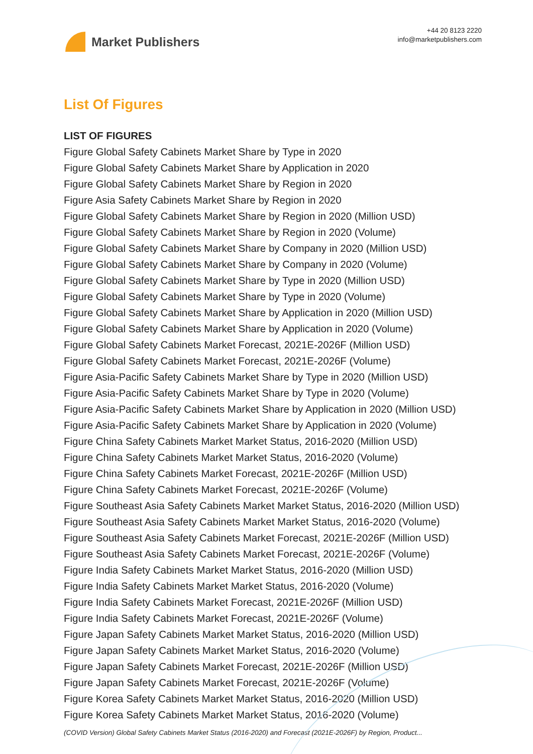Market Publishers
+44 20 8123 2220
info@marketpublishers.com
List Of Figures
LIST OF FIGURES
Figure Global Safety Cabinets Market Share by Type in 2020
Figure Global Safety Cabinets Market Share by Application in 2020
Figure Global Safety Cabinets Market Share by Region in 2020
Figure Asia Safety Cabinets Market Share by Region in 2020
Figure Global Safety Cabinets Market Share by Region in 2020 (Million USD)
Figure Global Safety Cabinets Market Share by Region in 2020 (Volume)
Figure Global Safety Cabinets Market Share by Company in 2020 (Million USD)
Figure Global Safety Cabinets Market Share by Company in 2020 (Volume)
Figure Global Safety Cabinets Market Share by Type in 2020 (Million USD)
Figure Global Safety Cabinets Market Share by Type in 2020 (Volume)
Figure Global Safety Cabinets Market Share by Application in 2020 (Million USD)
Figure Global Safety Cabinets Market Share by Application in 2020 (Volume)
Figure Global Safety Cabinets Market Forecast, 2021E-2026F (Million USD)
Figure Global Safety Cabinets Market Forecast, 2021E-2026F (Volume)
Figure Asia-Pacific Safety Cabinets Market Share by Type in 2020 (Million USD)
Figure Asia-Pacific Safety Cabinets Market Share by Type in 2020 (Volume)
Figure Asia-Pacific Safety Cabinets Market Share by Application in 2020 (Million USD)
Figure Asia-Pacific Safety Cabinets Market Share by Application in 2020 (Volume)
Figure China Safety Cabinets Market Market Status, 2016-2020 (Million USD)
Figure China Safety Cabinets Market Market Status, 2016-2020 (Volume)
Figure China Safety Cabinets Market Forecast, 2021E-2026F (Million USD)
Figure China Safety Cabinets Market Forecast, 2021E-2026F (Volume)
Figure Southeast Asia Safety Cabinets Market Market Status, 2016-2020 (Million USD)
Figure Southeast Asia Safety Cabinets Market Market Status, 2016-2020 (Volume)
Figure Southeast Asia Safety Cabinets Market Forecast, 2021E-2026F (Million USD)
Figure Southeast Asia Safety Cabinets Market Forecast, 2021E-2026F (Volume)
Figure India Safety Cabinets Market Market Status, 2016-2020 (Million USD)
Figure India Safety Cabinets Market Market Status, 2016-2020 (Volume)
Figure India Safety Cabinets Market Forecast, 2021E-2026F (Million USD)
Figure India Safety Cabinets Market Forecast, 2021E-2026F (Volume)
Figure Japan Safety Cabinets Market Market Status, 2016-2020 (Million USD)
Figure Japan Safety Cabinets Market Market Status, 2016-2020 (Volume)
Figure Japan Safety Cabinets Market Forecast, 2021E-2026F (Million USD)
Figure Japan Safety Cabinets Market Forecast, 2021E-2026F (Volume)
Figure Korea Safety Cabinets Market Market Status, 2016-2020 (Million USD)
Figure Korea Safety Cabinets Market Market Status, 2016-2020 (Volume)
(COVID Version) Global Safety Cabinets Market Status (2016-2020) and Forecast (2021E-2026F) by Region, Product...